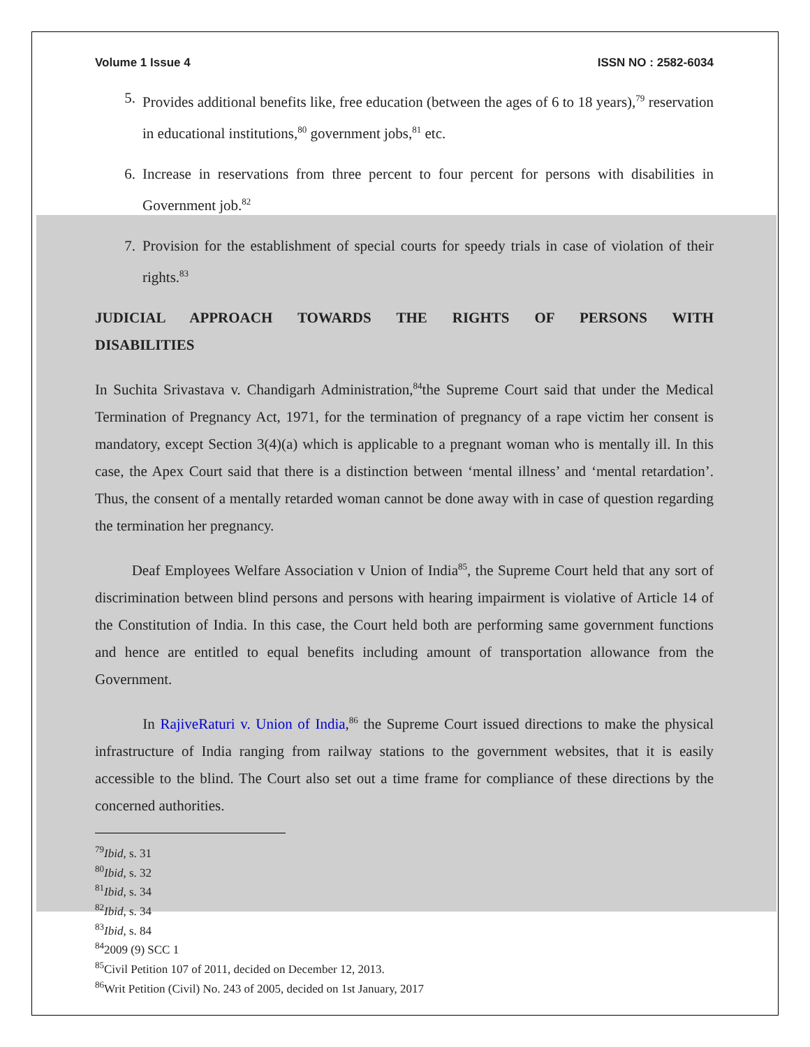Volume 1 Issue 4 ISSN NO : 2582-6034
5. Provides additional benefits like, free education (between the ages of 6 to 18 years),<sup>79</sup> reservation in educational institutions,<sup>80</sup> government jobs,<sup>81</sup> etc.
6. Increase in reservations from three percent to four percent for persons with disabilities in Government job.<sup>82</sup>
7. Provision for the establishment of special courts for speedy trials in case of violation of their rights.<sup>83</sup>
JUDICIAL APPROACH TOWARDS THE RIGHTS OF PERSONS WITH DISABILITIES
In Suchita Srivastava v. Chandigarh Administration,<sup>84</sup>the Supreme Court said that under the Medical Termination of Pregnancy Act, 1971, for the termination of pregnancy of a rape victim her consent is mandatory, except Section 3(4)(a) which is applicable to a pregnant woman who is mentally ill. In this case, the Apex Court said that there is a distinction between ‘mental illness’ and ‘mental retardation’. Thus, the consent of a mentally retarded woman cannot be done away with in case of question regarding the termination her pregnancy.
Deaf Employees Welfare Association v Union of India<sup>85</sup>, the Supreme Court held that any sort of discrimination between blind persons and persons with hearing impairment is violative of Article 14 of the Constitution of India. In this case, the Court held both are performing same government functions and hence are entitled to equal benefits including amount of transportation allowance from the Government.
In RajiveRaturi v. Union of India,<sup>86</sup> the Supreme Court issued directions to make the physical infrastructure of India ranging from railway stations to the government websites, that it is easily accessible to the blind. The Court also set out a time frame for compliance of these directions by the concerned authorities.
<sup>79</sup> Ibid, s. 31
<sup>80</sup> Ibid, s. 32
<sup>81</sup> Ibid, s. 34
<sup>82</sup> Ibid, s. 34
<sup>83</sup> Ibid, s. 84
<sup>84</sup> 2009 (9) SCC 1
<sup>85</sup> Civil Petition 107 of 2011, decided on December 12, 2013.
<sup>86</sup> Writ Petition (Civil) No. 243 of 2005, decided on 1st January, 2017